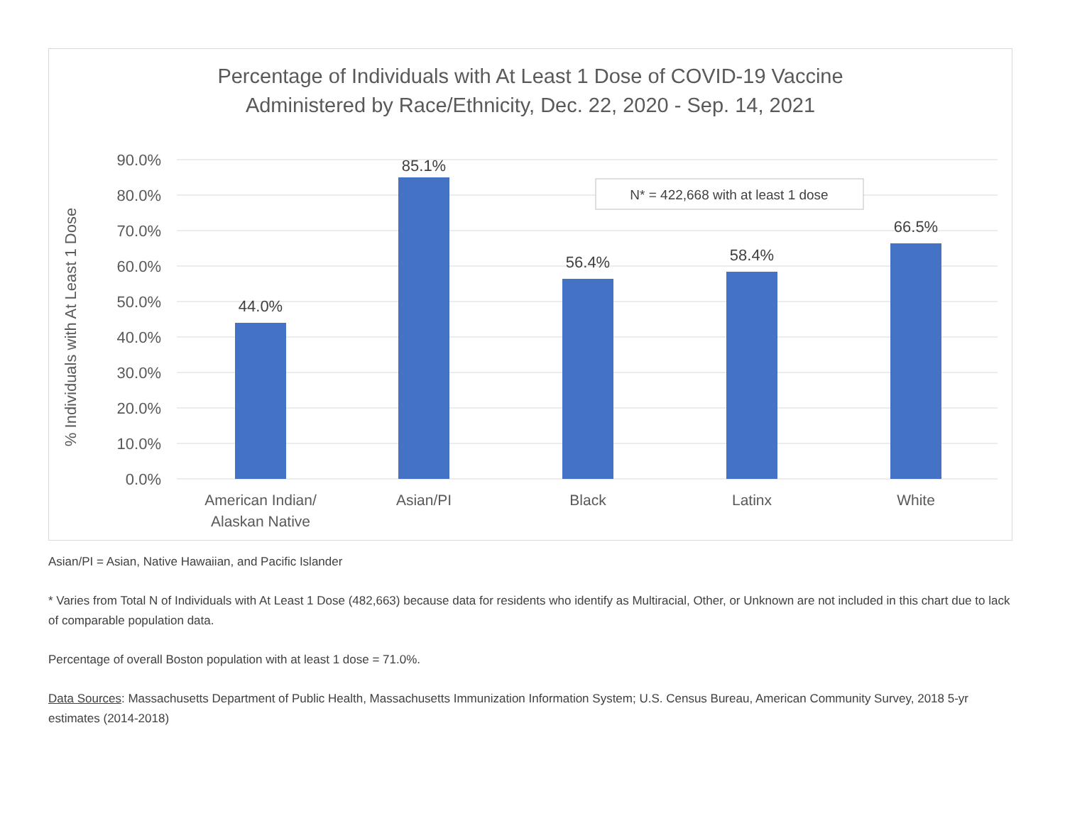Percentage of Individuals with At Least 1 Dose of COVID-19 Vaccine
Administered by Race/Ethnicity, Dec. 22, 2020 - Sep. 14, 2021
90.0%
80.0%
70.0%
60.0%
50.0%
40.0%
30.0%
20.0%
10.0%
0.0%
% Individuals with At Least 1 Dose
44.0%
85.1%
56.4%
58.4%
66.5%
American Indian/
Alaskan Native
Asian/PI
Black
Latinx
White
N* = 422,668 with at least 1 dose
Asian/PI = Asian, Native Hawaiian, and Pacific Islander
* Varies from Total N of Individuals with At Least 1 Dose (482,663) because data for residents who identify as Multiracial, Other, or Unknown are not included in this chart due to lack of comparable population data.
Percentage of overall Boston population with at least 1 dose = 71.0%.
Data Sources: Massachusetts Department of Public Health, Massachusetts Immunization Information System; U.S. Census Bureau, American Community Survey, 2018 5-yr estimates (2014-2018)